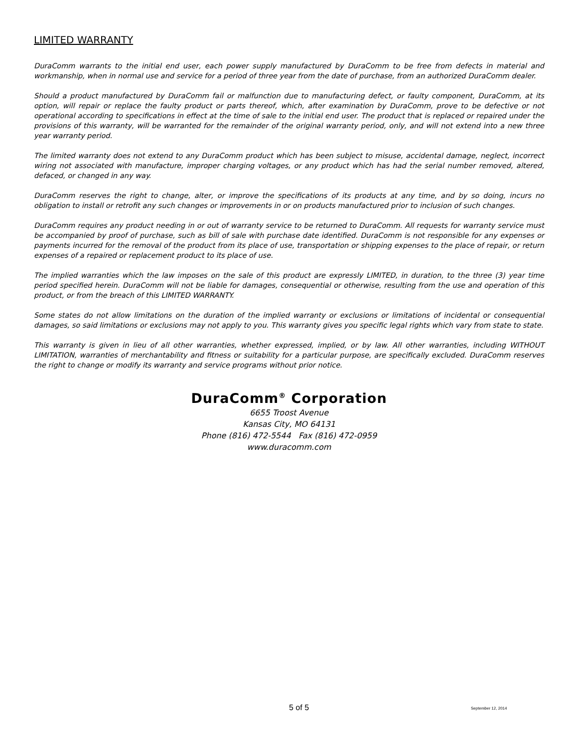LIMITED WARRANTY
DuraComm warrants to the initial end user, each power supply manufactured by DuraComm to be free from defects in material and workmanship, when in normal use and service for a period of three year from the date of purchase, from an authorized DuraComm dealer.
Should a product manufactured by DuraComm fail or malfunction due to manufacturing defect, or faulty component, DuraComm, at its option, will repair or replace the faulty product or parts thereof, which, after examination by DuraComm, prove to be defective or not operational according to specifications in effect at the time of sale to the initial end user. The product that is replaced or repaired under the provisions of this warranty, will be warranted for the remainder of the original warranty period, only, and will not extend into a new three year warranty period.
The limited warranty does not extend to any DuraComm product which has been subject to misuse, accidental damage, neglect, incorrect wiring not associated with manufacture, improper charging voltages, or any product which has had the serial number removed, altered, defaced, or changed in any way.
DuraComm reserves the right to change, alter, or improve the specifications of its products at any time, and by so doing, incurs no obligation to install or retrofit any such changes or improvements in or on products manufactured prior to inclusion of such changes.
DuraComm requires any product needing in or out of warranty service to be returned to DuraComm. All requests for warranty service must be accompanied by proof of purchase, such as bill of sale with purchase date identified. DuraComm is not responsible for any expenses or payments incurred for the removal of the product from its place of use, transportation or shipping expenses to the place of repair, or return expenses of a repaired or replacement product to its place of use.
The implied warranties which the law imposes on the sale of this product are expressly LIMITED, in duration, to the three (3) year time period specified herein. DuraComm will not be liable for damages, consequential or otherwise, resulting from the use and operation of this product, or from the breach of this LIMITED WARRANTY.
Some states do not allow limitations on the duration of the implied warranty or exclusions or limitations of incidental or consequential damages, so said limitations or exclusions may not apply to you. This warranty gives you specific legal rights which vary from state to state.
This warranty is given in lieu of all other warranties, whether expressed, implied, or by law. All other warranties, including WITHOUT LIMITATION, warranties of merchantability and fitness or suitability for a particular purpose, are specifically excluded. DuraComm reserves the right to change or modify its warranty and service programs without prior notice.
DuraComm<sup>®</sup> Corporation
6655 Troost Avenue
Kansas City, MO 64131
Phone (816) 472-5544 Fax (816) 472-0959
www.duracomm.com
5 of 5 September 12, 2014